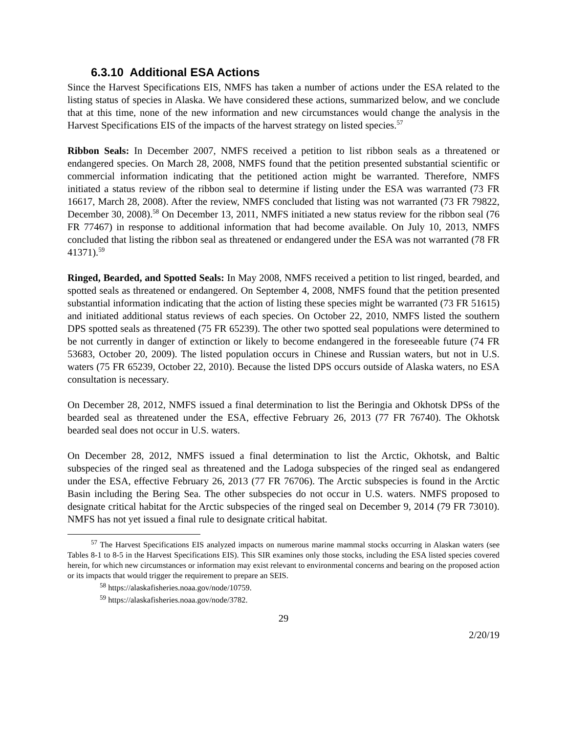6.3.10 Additional ESA Actions
Since the Harvest Specifications EIS, NMFS has taken a number of actions under the ESA related to the listing status of species in Alaska. We have considered these actions, summarized below, and we conclude that at this time, none of the new information and new circumstances would change the analysis in the Harvest Specifications EIS of the impacts of the harvest strategy on listed species.<sup>57</sup>
Ribbon Seals: In December 2007, NMFS received a petition to list ribbon seals as a threatened or endangered species. On March 28, 2008, NMFS found that the petition presented substantial scientific or commercial information indicating that the petitioned action might be warranted. Therefore, NMFS initiated a status review of the ribbon seal to determine if listing under the ESA was warranted (73 FR 16617, March 28, 2008). After the review, NMFS concluded that listing was not warranted (73 FR 79822, December 30, 2008).<sup>58</sup> On December 13, 2011, NMFS initiated a new status review for the ribbon seal (76 FR 77467) in response to additional information that had become available. On July 10, 2013, NMFS concluded that listing the ribbon seal as threatened or endangered under the ESA was not warranted (78 FR 41371).<sup>59</sup>
Ringed, Bearded, and Spotted Seals: In May 2008, NMFS received a petition to list ringed, bearded, and spotted seals as threatened or endangered. On September 4, 2008, NMFS found that the petition presented substantial information indicating that the action of listing these species might be warranted (73 FR 51615) and initiated additional status reviews of each species. On October 22, 2010, NMFS listed the southern DPS spotted seals as threatened (75 FR 65239). The other two spotted seal populations were determined to be not currently in danger of extinction or likely to become endangered in the foreseeable future (74 FR 53683, October 20, 2009). The listed population occurs in Chinese and Russian waters, but not in U.S. waters (75 FR 65239, October 22, 2010). Because the listed DPS occurs outside of Alaska waters, no ESA consultation is necessary.
On December 28, 2012, NMFS issued a final determination to list the Beringia and Okhotsk DPSs of the bearded seal as threatened under the ESA, effective February 26, 2013 (77 FR 76740). The Okhotsk bearded seal does not occur in U.S. waters.
On December 28, 2012, NMFS issued a final determination to list the Arctic, Okhotsk, and Baltic subspecies of the ringed seal as threatened and the Ladoga subspecies of the ringed seal as endangered under the ESA, effective February 26, 2013 (77 FR 76706). The Arctic subspecies is found in the Arctic Basin including the Bering Sea. The other subspecies do not occur in U.S. waters. NMFS proposed to designate critical habitat for the Arctic subspecies of the ringed seal on December 9, 2014 (79 FR 73010). NMFS has not yet issued a final rule to designate critical habitat.
<sup>57</sup> The Harvest Specifications EIS analyzed impacts on numerous marine mammal stocks occurring in Alaskan waters (see Tables 8-1 to 8-5 in the Harvest Specifications EIS). This SIR examines only those stocks, including the ESA listed species covered herein, for which new circumstances or information may exist relevant to environmental concerns and bearing on the proposed action or its impacts that would trigger the requirement to prepare an SEIS.
<sup>58</sup> https://alaskafisheries.noaa.gov/node/10759.
<sup>59</sup> https://alaskafisheries.noaa.gov/node/3782.
29
2/20/19